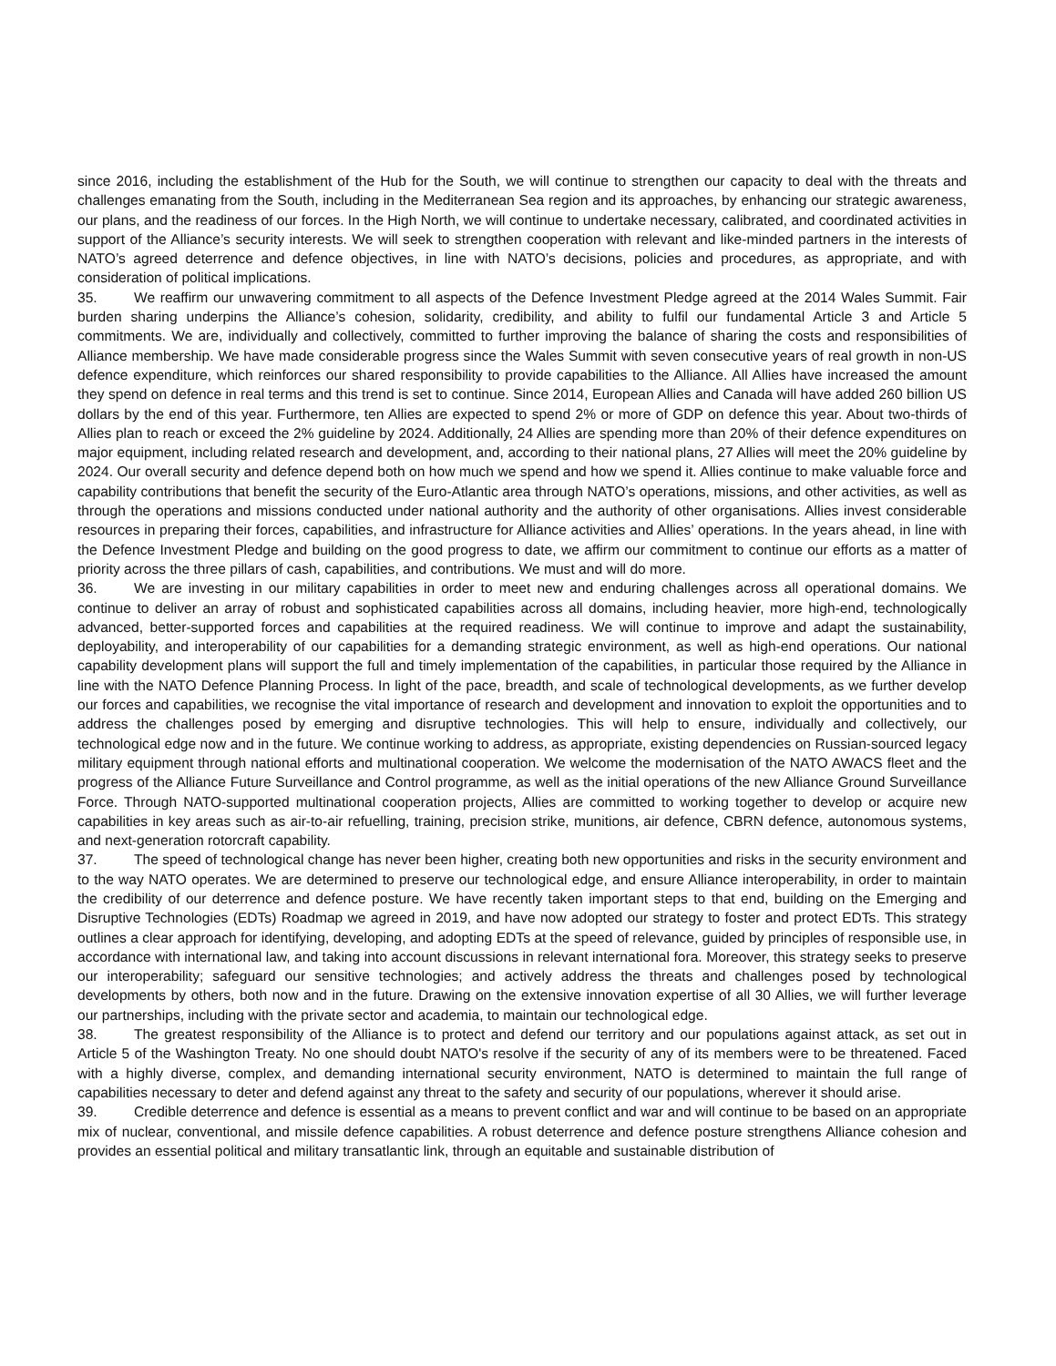since 2016, including the establishment of the Hub for the South, we will continue to strengthen our capacity to deal with the threats and challenges emanating from the South, including in the Mediterranean Sea region and its approaches, by enhancing our strategic awareness, our plans, and the readiness of our forces. In the High North, we will continue to undertake necessary, calibrated, and coordinated activities in support of the Alliance’s security interests. We will seek to strengthen cooperation with relevant and like-minded partners in the interests of NATO’s agreed deterrence and defence objectives, in line with NATO’s decisions, policies and procedures, as appropriate, and with consideration of political implications.
35. We reaffirm our unwavering commitment to all aspects of the Defence Investment Pledge agreed at the 2014 Wales Summit. Fair burden sharing underpins the Alliance’s cohesion, solidarity, credibility, and ability to fulfil our fundamental Article 3 and Article 5 commitments. We are, individually and collectively, committed to further improving the balance of sharing the costs and responsibilities of Alliance membership. We have made considerable progress since the Wales Summit with seven consecutive years of real growth in non-US defence expenditure, which reinforces our shared responsibility to provide capabilities to the Alliance. All Allies have increased the amount they spend on defence in real terms and this trend is set to continue. Since 2014, European Allies and Canada will have added 260 billion US dollars by the end of this year. Furthermore, ten Allies are expected to spend 2% or more of GDP on defence this year. About two-thirds of Allies plan to reach or exceed the 2% guideline by 2024. Additionally, 24 Allies are spending more than 20% of their defence expenditures on major equipment, including related research and development, and, according to their national plans, 27 Allies will meet the 20% guideline by 2024. Our overall security and defence depend both on how much we spend and how we spend it. Allies continue to make valuable force and capability contributions that benefit the security of the Euro-Atlantic area through NATO’s operations, missions, and other activities, as well as through the operations and missions conducted under national authority and the authority of other organisations. Allies invest considerable resources in preparing their forces, capabilities, and infrastructure for Alliance activities and Allies’ operations. In the years ahead, in line with the Defence Investment Pledge and building on the good progress to date, we affirm our commitment to continue our efforts as a matter of priority across the three pillars of cash, capabilities, and contributions. We must and will do more.
36. We are investing in our military capabilities in order to meet new and enduring challenges across all operational domains. We continue to deliver an array of robust and sophisticated capabilities across all domains, including heavier, more high-end, technologically advanced, better-supported forces and capabilities at the required readiness. We will continue to improve and adapt the sustainability, deployability, and interoperability of our capabilities for a demanding strategic environment, as well as high-end operations. Our national capability development plans will support the full and timely implementation of the capabilities, in particular those required by the Alliance in line with the NATO Defence Planning Process. In light of the pace, breadth, and scale of technological developments, as we further develop our forces and capabilities, we recognise the vital importance of research and development and innovation to exploit the opportunities and to address the challenges posed by emerging and disruptive technologies. This will help to ensure, individually and collectively, our technological edge now and in the future. We continue working to address, as appropriate, existing dependencies on Russian-sourced legacy military equipment through national efforts and multinational cooperation. We welcome the modernisation of the NATO AWACS fleet and the progress of the Alliance Future Surveillance and Control programme, as well as the initial operations of the new Alliance Ground Surveillance Force. Through NATO-supported multinational cooperation projects, Allies are committed to working together to develop or acquire new capabilities in key areas such as air-to-air refuelling, training, precision strike, munitions, air defence, CBRN defence, autonomous systems, and next-generation rotorcraft capability.
37. The speed of technological change has never been higher, creating both new opportunities and risks in the security environment and to the way NATO operates. We are determined to preserve our technological edge, and ensure Alliance interoperability, in order to maintain the credibility of our deterrence and defence posture. We have recently taken important steps to that end, building on the Emerging and Disruptive Technologies (EDTs) Roadmap we agreed in 2019, and have now adopted our strategy to foster and protect EDTs. This strategy outlines a clear approach for identifying, developing, and adopting EDTs at the speed of relevance, guided by principles of responsible use, in accordance with international law, and taking into account discussions in relevant international fora. Moreover, this strategy seeks to preserve our interoperability; safeguard our sensitive technologies; and actively address the threats and challenges posed by technological developments by others, both now and in the future. Drawing on the extensive innovation expertise of all 30 Allies, we will further leverage our partnerships, including with the private sector and academia, to maintain our technological edge.
38. The greatest responsibility of the Alliance is to protect and defend our territory and our populations against attack, as set out in Article 5 of the Washington Treaty. No one should doubt NATO's resolve if the security of any of its members were to be threatened. Faced with a highly diverse, complex, and demanding international security environment, NATO is determined to maintain the full range of capabilities necessary to deter and defend against any threat to the safety and security of our populations, wherever it should arise.
39. Credible deterrence and defence is essential as a means to prevent conflict and war and will continue to be based on an appropriate mix of nuclear, conventional, and missile defence capabilities. A robust deterrence and defence posture strengthens Alliance cohesion and provides an essential political and military transatlantic link, through an equitable and sustainable distribution of